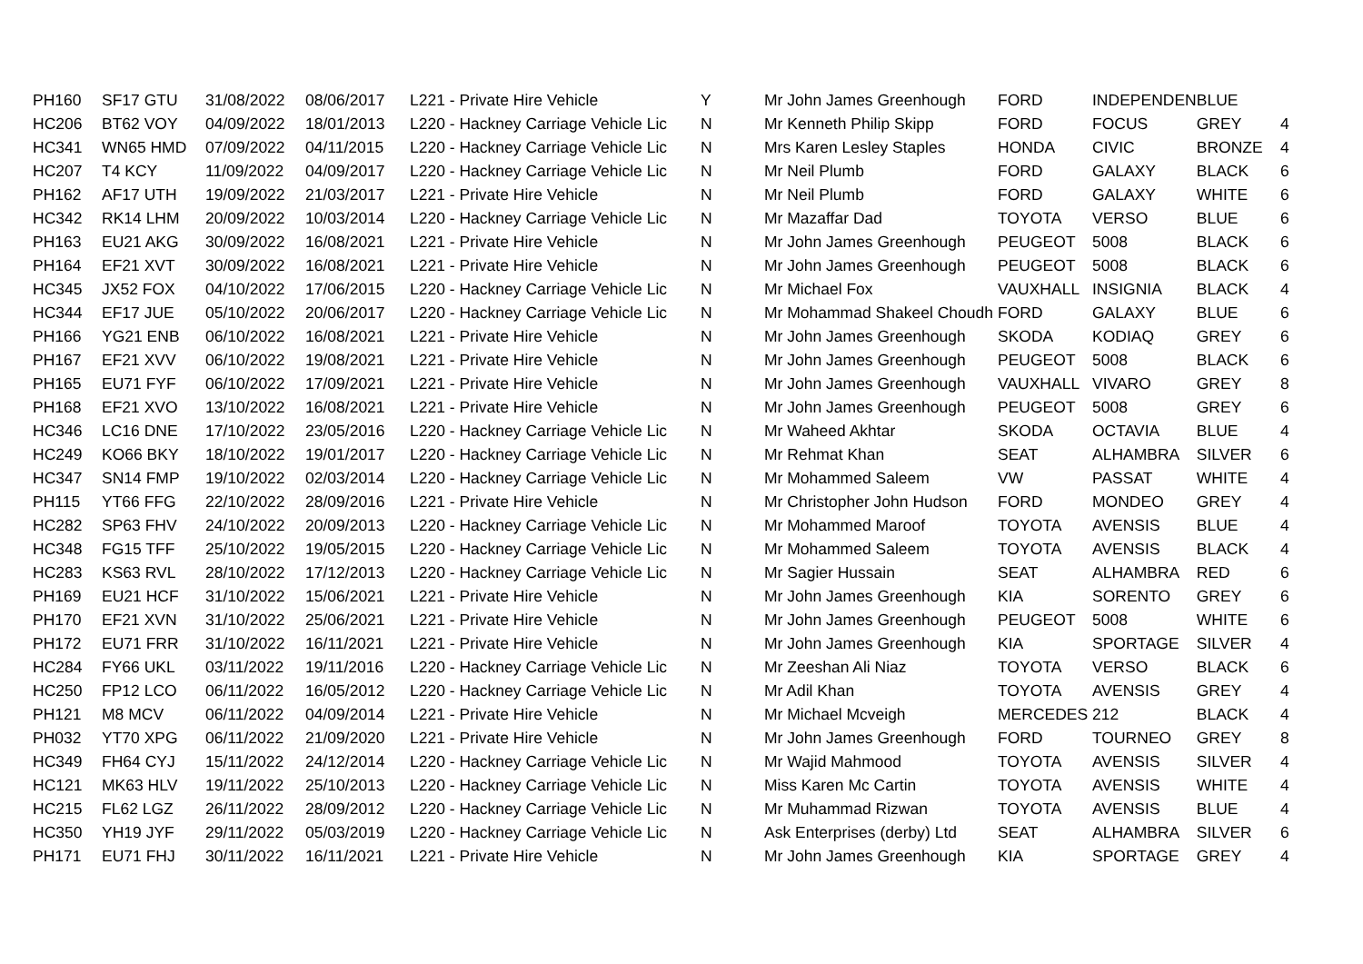| PH160 | SF17 GTU | 31/08/2022 | 08/06/2017 | L221 - Private Hire Vehicle | Y | Mr John James Greenhough | FORD | INDEPENDEN | BLUE | |
| HC206 | BT62 VOY | 04/09/2022 | 18/01/2013 | L220 - Hackney Carriage Vehicle Lic | N | Mr Kenneth Philip Skipp | FORD | FOCUS | GREY | 4 |
| HC341 | WN65 HMD | 07/09/2022 | 04/11/2015 | L220 - Hackney Carriage Vehicle Lic | N | Mrs Karen Lesley Staples | HONDA | CIVIC | BRONZE | 4 |
| HC207 | T4 KCY | 11/09/2022 | 04/09/2017 | L220 - Hackney Carriage Vehicle Lic | N | Mr Neil Plumb | FORD | GALAXY | BLACK | 6 |
| PH162 | AF17 UTH | 19/09/2022 | 21/03/2017 | L221 - Private Hire Vehicle | N | Mr Neil Plumb | FORD | GALAXY | WHITE | 6 |
| HC342 | RK14 LHM | 20/09/2022 | 10/03/2014 | L220 - Hackney Carriage Vehicle Lic | N | Mr Mazaffar Dad | TOYOTA | VERSO | BLUE | 6 |
| PH163 | EU21 AKG | 30/09/2022 | 16/08/2021 | L221 - Private Hire Vehicle | N | Mr John James Greenhough | PEUGEOT | 5008 | BLACK | 6 |
| PH164 | EF21 XVT | 30/09/2022 | 16/08/2021 | L221 - Private Hire Vehicle | N | Mr John James Greenhough | PEUGEOT | 5008 | BLACK | 6 |
| HC345 | JX52 FOX | 04/10/2022 | 17/06/2015 | L220 - Hackney Carriage Vehicle Lic | N | Mr Michael Fox | VAUXHALL | INSIGNIA | BLACK | 4 |
| HC344 | EF17 JUE | 05/10/2022 | 20/06/2017 | L220 - Hackney Carriage Vehicle Lic | N | Mr Mohammad Shakeel Choudh | FORD | GALAXY | BLUE | 6 |
| PH166 | YG21 ENB | 06/10/2022 | 16/08/2021 | L221 - Private Hire Vehicle | N | Mr John James Greenhough | SKODA | KODIAQ | GREY | 6 |
| PH167 | EF21 XVV | 06/10/2022 | 19/08/2021 | L221 - Private Hire Vehicle | N | Mr John James Greenhough | PEUGEOT | 5008 | BLACK | 6 |
| PH165 | EU71 FYF | 06/10/2022 | 17/09/2021 | L221 - Private Hire Vehicle | N | Mr John James Greenhough | VAUXHALL | VIVARO | GREY | 8 |
| PH168 | EF21 XVO | 13/10/2022 | 16/08/2021 | L221 - Private Hire Vehicle | N | Mr John James Greenhough | PEUGEOT | 5008 | GREY | 6 |
| HC346 | LC16 DNE | 17/10/2022 | 23/05/2016 | L220 - Hackney Carriage Vehicle Lic | N | Mr Waheed Akhtar | SKODA | OCTAVIA | BLUE | 4 |
| HC249 | KO66 BKY | 18/10/2022 | 19/01/2017 | L220 - Hackney Carriage Vehicle Lic | N | Mr Rehmat Khan | SEAT | ALHAMBRA | SILVER | 6 |
| HC347 | SN14 FMP | 19/10/2022 | 02/03/2014 | L220 - Hackney Carriage Vehicle Lic | N | Mr Mohammed Saleem | VW | PASSAT | WHITE | 4 |
| PH115 | YT66 FFG | 22/10/2022 | 28/09/2016 | L221 - Private Hire Vehicle | N | Mr Christopher John Hudson | FORD | MONDEO | GREY | 4 |
| HC282 | SP63 FHV | 24/10/2022 | 20/09/2013 | L220 - Hackney Carriage Vehicle Lic | N | Mr Mohammed Maroof | TOYOTA | AVENSIS | BLUE | 4 |
| HC348 | FG15 TFF | 25/10/2022 | 19/05/2015 | L220 - Hackney Carriage Vehicle Lic | N | Mr Mohammed Saleem | TOYOTA | AVENSIS | BLACK | 4 |
| HC283 | KS63 RVL | 28/10/2022 | 17/12/2013 | L220 - Hackney Carriage Vehicle Lic | N | Mr Sagier Hussain | SEAT | ALHAMBRA | RED | 6 |
| PH169 | EU21 HCF | 31/10/2022 | 15/06/2021 | L221 - Private Hire Vehicle | N | Mr John James Greenhough | KIA | SORENTO | GREY | 6 |
| PH170 | EF21 XVN | 31/10/2022 | 25/06/2021 | L221 - Private Hire Vehicle | N | Mr John James Greenhough | PEUGEOT | 5008 | WHITE | 6 |
| PH172 | EU71 FRR | 31/10/2022 | 16/11/2021 | L221 - Private Hire Vehicle | N | Mr John James Greenhough | KIA | SPORTAGE | SILVER | 4 |
| HC284 | FY66 UKL | 03/11/2022 | 19/11/2016 | L220 - Hackney Carriage Vehicle Lic | N | Mr Zeeshan Ali Niaz | TOYOTA | VERSO | BLACK | 6 |
| HC250 | FP12 LCO | 06/11/2022 | 16/05/2012 | L220 - Hackney Carriage Vehicle Lic | N | Mr Adil Khan | TOYOTA | AVENSIS | GREY | 4 |
| PH121 | M8 MCV | 06/11/2022 | 04/09/2014 | L221 - Private Hire Vehicle | N | Mr Michael Mcveigh | MERCEDES | 212 | BLACK | 4 |
| PH032 | YT70 XPG | 06/11/2022 | 21/09/2020 | L221 - Private Hire Vehicle | N | Mr John James Greenhough | FORD | TOURNEO | GREY | 8 |
| HC349 | FH64 CYJ | 15/11/2022 | 24/12/2014 | L220 - Hackney Carriage Vehicle Lic | N | Mr Wajid Mahmood | TOYOTA | AVENSIS | SILVER | 4 |
| HC121 | MK63 HLV | 19/11/2022 | 25/10/2013 | L220 - Hackney Carriage Vehicle Lic | N | Miss Karen Mc Cartin | TOYOTA | AVENSIS | WHITE | 4 |
| HC215 | FL62 LGZ | 26/11/2022 | 28/09/2012 | L220 - Hackney Carriage Vehicle Lic | N | Mr Muhammad Rizwan | TOYOTA | AVENSIS | BLUE | 4 |
| HC350 | YH19 JYF | 29/11/2022 | 05/03/2019 | L220 - Hackney Carriage Vehicle Lic | N | Ask Enterprises (derby) Ltd | SEAT | ALHAMBRA | SILVER | 6 |
| PH171 | EU71 FHJ | 30/11/2022 | 16/11/2021 | L221 - Private Hire Vehicle | N | Mr John James Greenhough | KIA | SPORTAGE | GREY | 4 |